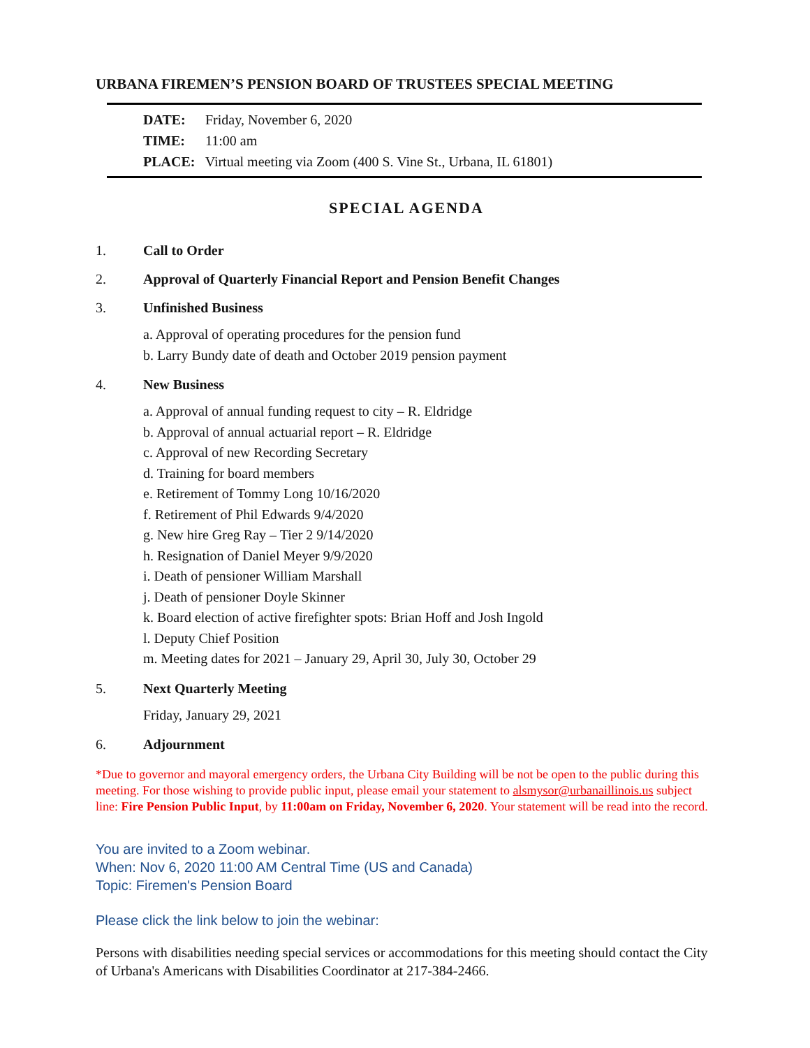URBANA FIREMEN’S PENSION BOARD OF TRUSTEES SPECIAL MEETING
DATE: Friday, November 6, 2020
TIME: 11:00 am
PLACE: Virtual meeting via Zoom (400 S. Vine St., Urbana, IL 61801)
SPECIAL AGENDA
1. Call to Order
2. Approval of Quarterly Financial Report and Pension Benefit Changes
3. Unfinished Business
a. Approval of operating procedures for the pension fund
b. Larry Bundy date of death and October 2019 pension payment
4. New Business
a. Approval of annual funding request to city – R. Eldridge
b. Approval of annual actuarial report – R. Eldridge
c. Approval of new Recording Secretary
d. Training for board members
e. Retirement of Tommy Long 10/16/2020
f. Retirement of Phil Edwards 9/4/2020
g. New hire Greg Ray – Tier 2 9/14/2020
h. Resignation of Daniel Meyer 9/9/2020
i. Death of pensioner William Marshall
j. Death of pensioner Doyle Skinner
k. Board election of active firefighter spots: Brian Hoff and Josh Ingold
l. Deputy Chief Position
m. Meeting dates for 2021 – January 29, April 30, July 30, October 29
5. Next Quarterly Meeting
Friday, January 29, 2021
6. Adjournment
*Due to governor and mayoral emergency orders, the Urbana City Building will be not be open to the public during this meeting. For those wishing to provide public input, please email your statement to alsmysor@urbanaillinois.us subject line: Fire Pension Public Input, by 11:00am on Friday, November 6, 2020. Your statement will be read into the record.
You are invited to a Zoom webinar.
When: Nov 6, 2020 11:00 AM Central Time (US and Canada)
Topic: Firemen's Pension Board
Please click the link below to join the webinar:
Persons with disabilities needing special services or accommodations for this meeting should contact the City of Urbana's Americans with Disabilities Coordinator at 217-384-2466.